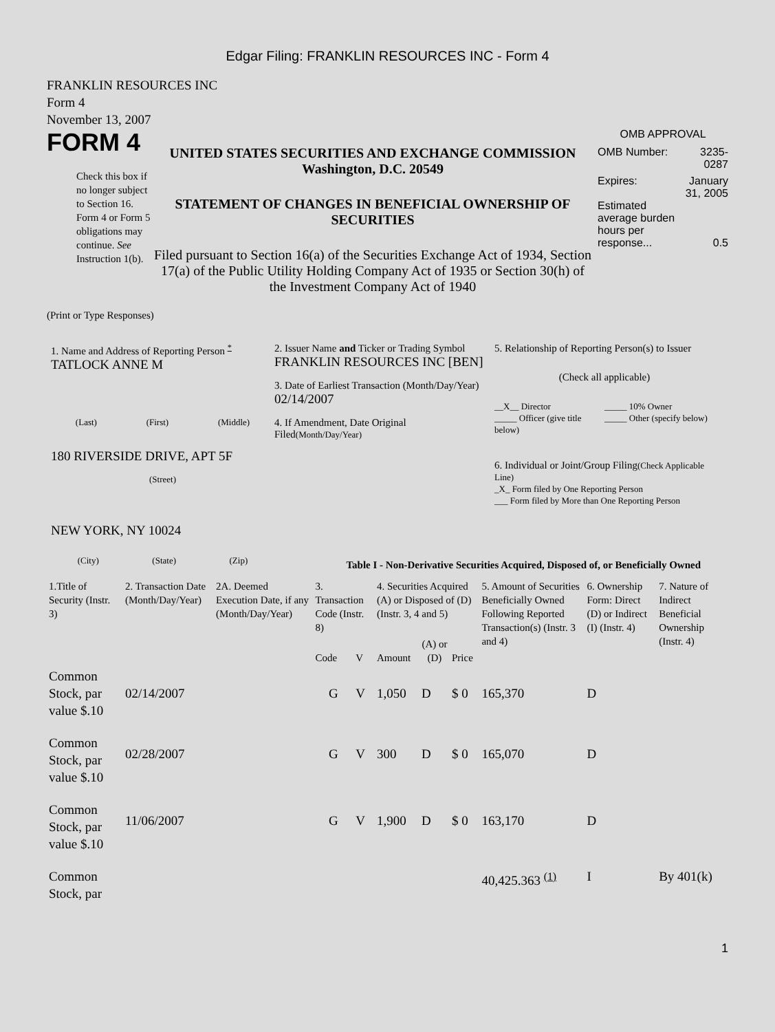Edgar Filing: FRANKLIN RESOURCES INC - Form 4
FRANKLIN RESOURCES INC
Form 4
November 13, 2007
FORM 4
Check this box if no longer subject to Section 16. Form 4 or Form 5 obligations may continue. See Instruction 1(b).
UNITED STATES SECURITIES AND EXCHANGE COMMISSION
Washington, D.C. 20549
STATEMENT OF CHANGES IN BENEFICIAL OWNERSHIP OF SECURITIES
Filed pursuant to Section 16(a) of the Securities Exchange Act of 1934, Section 17(a) of the Public Utility Holding Company Act of 1935 or Section 30(h) of the Investment Company Act of 1940
OMB APPROVAL
| OMB Number: | 3235-0287 |
| Expires: | January 31, 2005 |
| Estimated average burden hours per response... | 0.5 |
(Print or Type Responses)
1. Name and Address of Reporting Person <sup>*</sup>
TATLOCK ANNE M
(Last) (First) (Middle)
180 RIVERSIDE DRIVE, APT 5F
(Street)
NEW YORK, NY 10024
(City) (State) (Zip)
2. Issuer Name and Ticker or Trading Symbol
FRANKLIN RESOURCES INC [BEN]
3. Date of Earliest Transaction (Month/Day/Year)
02/14/2007
4. If Amendment, Date Original Filed(Month/Day/Year)
5. Relationship of Reporting Person(s) to Issuer
(Check all applicable)
__X__ Director
_____ Officer (give title below)
_____ 10% Owner
_____ Other (specify below)
6. Individual or Joint/Group Filing(Check Applicable Line)
_X_ Form filed by One Reporting Person
___ Form filed by More than One Reporting Person
Table I - Non-Derivative Securities Acquired, Disposed of, or Beneficially Owned
| 1.Title of Security (Instr. 3) | 2. Transaction Date (Month/Day/Year) | 2A. Deemed Execution Date, if any (Month/Day/Year) | 3. Transaction Code (Instr. 8) | | 4. Securities Acquired (A) or Disposed of (D) (Instr. 3, 4 and 5) | | | 5. Amount of Securities Beneficially Owned Following Reported Transaction(s) (Instr. 3 and 4) | 6. Ownership Form: Direct (D) or Indirect (I) (Instr. 4) | 7. Nature of Indirect Beneficial Ownership (Instr. 4) |
| --- | --- | --- | --- | --- | --- | --- | --- | --- | --- | --- |
| | | | Code | V | Amount | (A) or (D) | Price | | | |
| Common Stock, par value $.10 | 02/14/2007 | | G | V | 1,050 | D | $ 0 | 165,370 | D | |
| Common Stock, par value $.10 | 02/28/2007 | | G | V | 300 | D | $ 0 | 165,070 | D | |
| Common Stock, par value $.10 | 11/06/2007 | | G | V | 1,900 | D | $ 0 | 163,170 | D | |
| Common Stock, par | | | | | | | | 40,425.363 <sup>(1)</sup> | I | By 401(k) |
1